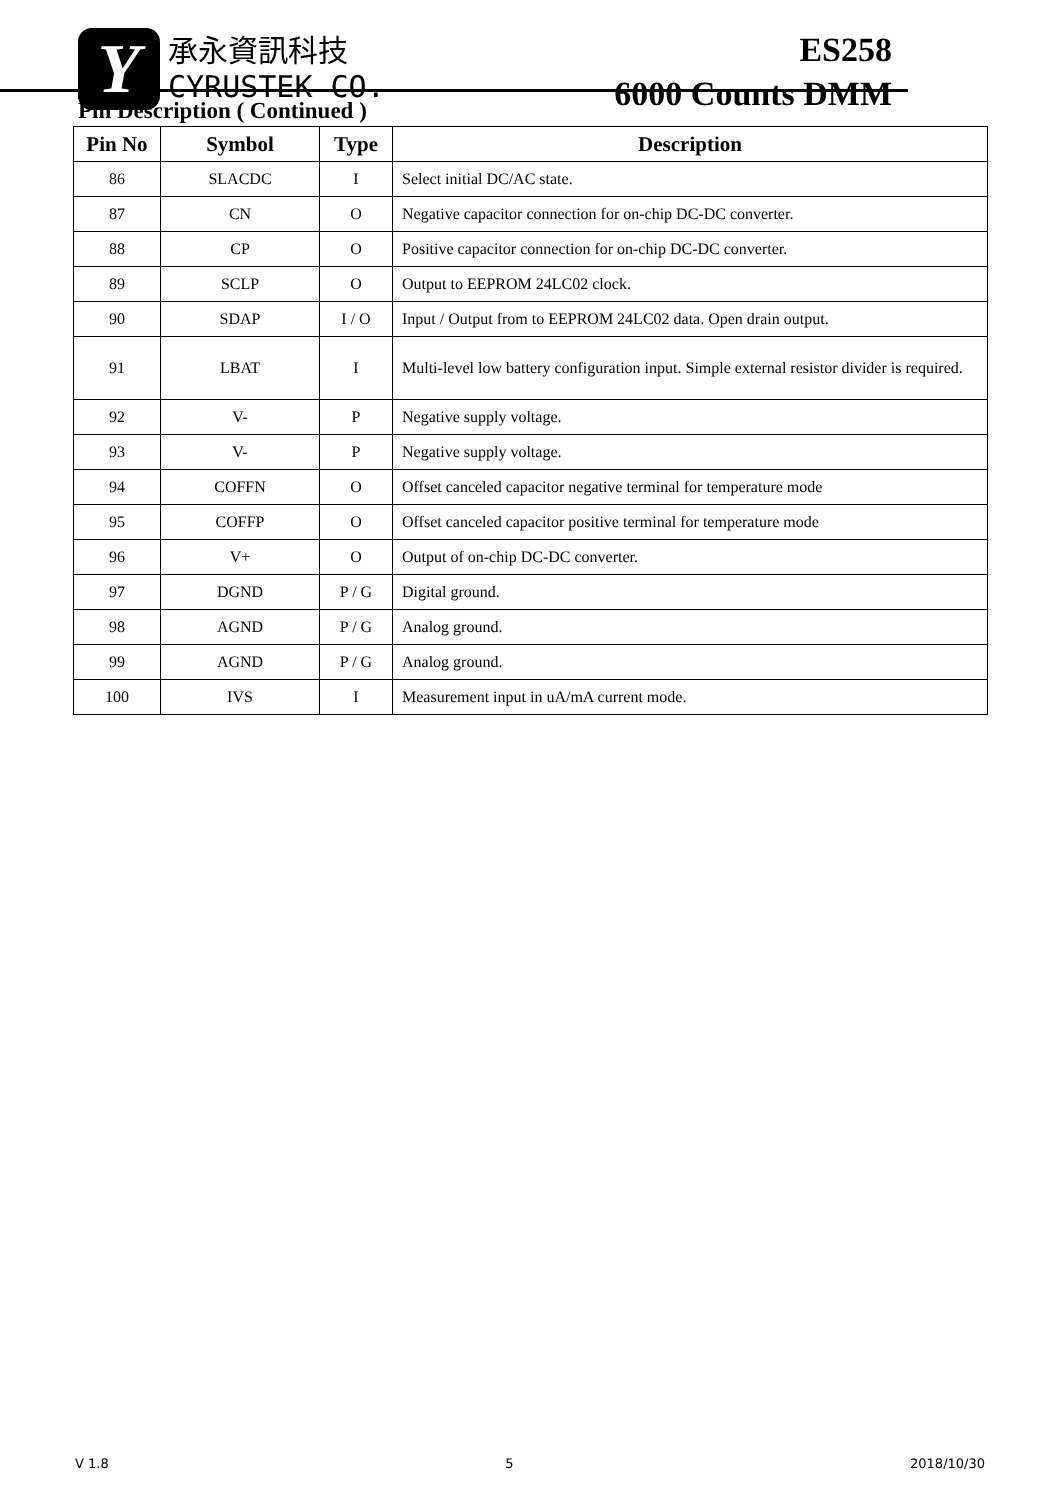Y
承永資訊科技
CYRUSTEK CO.
ES258
6000 Counts DMM
Pin Description ( Continued )
| Pin No | Symbol | Type | Description |
| --- | --- | --- | --- |
| 86 | SLACDC | I | Select initial DC/AC state. |
| 87 | CN | O | Negative capacitor connection for on-chip DC-DC converter. |
| 88 | CP | O | Positive capacitor connection for on-chip DC-DC converter. |
| 89 | SCLP | O | Output to EEPROM 24LC02 clock. |
| 90 | SDAP | I / O | Input / Output from to EEPROM 24LC02 data. Open drain output. |
| 91 | LBAT | I | Multi-level low battery configuration input. Simple external resistor divider is required. |
| 92 | V- | P | Negative supply voltage. |
| 93 | V- | P | Negative supply voltage. |
| 94 | COFFN | O | Offset canceled capacitor negative terminal for temperature mode |
| 95 | COFFP | O | Offset canceled capacitor positive terminal for temperature mode |
| 96 | V+ | O | Output of on-chip DC-DC converter. |
| 97 | DGND | P / G | Digital ground. |
| 98 | AGND | P / G | Analog ground. |
| 99 | AGND | P / G | Analog ground. |
| 100 | IVS | I | Measurement input in uA/mA current mode. |
V 1.8 5 2018/10/30